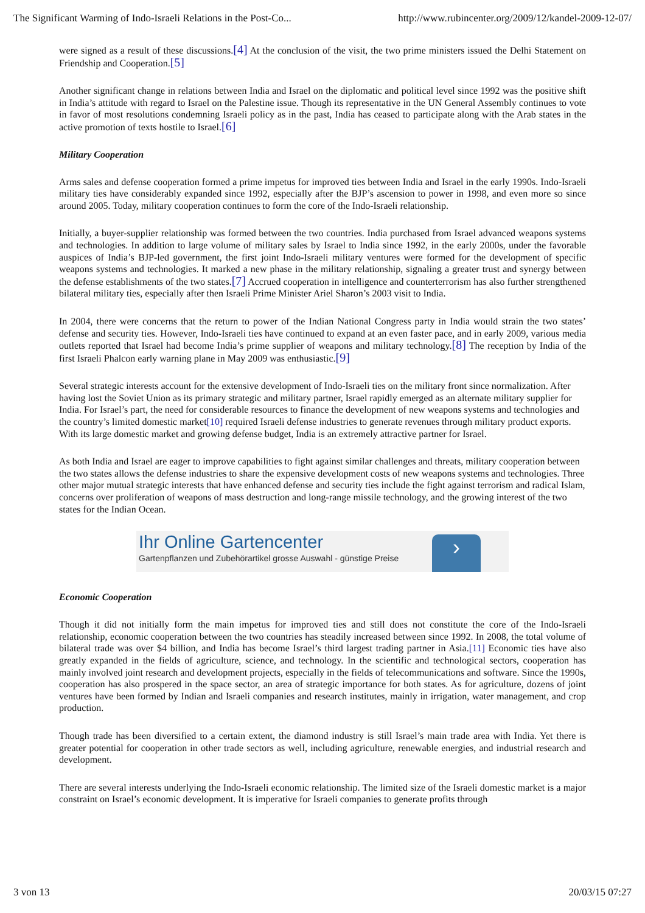The Significant Warming of Indo-Israeli Relations in the Post-Co... http://www.rubincenter.org/2009/12/kandel-2009-12-07/
were signed as a result of these discussions.[4] At the conclusion of the visit, the two prime ministers issued the Delhi Statement on Friendship and Cooperation.[5]
Another significant change in relations between India and Israel on the diplomatic and political level since 1992 was the positive shift in India’s attitude with regard to Israel on the Palestine issue. Though its representative in the UN General Assembly continues to vote in favor of most resolutions condemning Israeli policy as in the past, India has ceased to participate along with the Arab states in the active promotion of texts hostile to Israel.[6]
Military Cooperation
Arms sales and defense cooperation formed a prime impetus for improved ties between India and Israel in the early 1990s. Indo-Israeli military ties have considerably expanded since 1992, especially after the BJP’s ascension to power in 1998, and even more so since around 2005. Today, military cooperation continues to form the core of the Indo-Israeli relationship.
Initially, a buyer-supplier relationship was formed between the two countries. India purchased from Israel advanced weapons systems and technologies. In addition to large volume of military sales by Israel to India since 1992, in the early 2000s, under the favorable auspices of India’s BJP-led government, the first joint Indo-Israeli military ventures were formed for the development of specific weapons systems and technologies. It marked a new phase in the military relationship, signaling a greater trust and synergy between the defense establishments of the two states.[7] Accrued cooperation in intelligence and counterterrorism has also further strengthened bilateral military ties, especially after then Israeli Prime Minister Ariel Sharon’s 2003 visit to India.
In 2004, there were concerns that the return to power of the Indian National Congress party in India would strain the two states’ defense and security ties. However, Indo-Israeli ties have continued to expand at an even faster pace, and in early 2009, various media outlets reported that Israel had become India’s prime supplier of weapons and military technology.[8] The reception by India of the first Israeli Phalcon early warning plane in May 2009 was enthusiastic.[9]
Several strategic interests account for the extensive development of Indo-Israeli ties on the military front since normalization. After having lost the Soviet Union as its primary strategic and military partner, Israel rapidly emerged as an alternate military supplier for India. For Israel’s part, the need for considerable resources to finance the development of new weapons systems and technologies and the country’s limited domestic market[10] required Israeli defense industries to generate revenues through military product exports. With its large domestic market and growing defense budget, India is an extremely attractive partner for Israel.
As both India and Israel are eager to improve capabilities to fight against similar challenges and threats, military cooperation between the two states allows the defense industries to share the expensive development costs of new weapons systems and technologies. Three other major mutual strategic interests that have enhanced defense and security ties include the fight against terrorism and radical Islam, concerns over proliferation of weapons of mass destruction and long-range missile technology, and the growing interest of the two states for the Indian Ocean.
Ihr Online Gartencenter
Gartenpflanzen und Zubehörartikel grosse Auswahl - günstige Preise
›
Economic Cooperation
Though it did not initially form the main impetus for improved ties and still does not constitute the core of the Indo-Israeli relationship, economic cooperation between the two countries has steadily increased between since 1992. In 2008, the total volume of bilateral trade was over $4 billion, and India has become Israel’s third largest trading partner in Asia.[11] Economic ties have also greatly expanded in the fields of agriculture, science, and technology. In the scientific and technological sectors, cooperation has mainly involved joint research and development projects, especially in the fields of telecommunications and software. Since the 1990s, cooperation has also prospered in the space sector, an area of strategic importance for both states. As for agriculture, dozens of joint ventures have been formed by Indian and Israeli companies and research institutes, mainly in irrigation, water management, and crop production.
Though trade has been diversified to a certain extent, the diamond industry is still Israel’s main trade area with India. Yet there is greater potential for cooperation in other trade sectors as well, including agriculture, renewable energies, and industrial research and development.
There are several interests underlying the Indo-Israeli economic relationship. The limited size of the Israeli domestic market is a major constraint on Israel’s economic development. It is imperative for Israeli companies to generate profits through
3 von 13 20/03/15 07:27